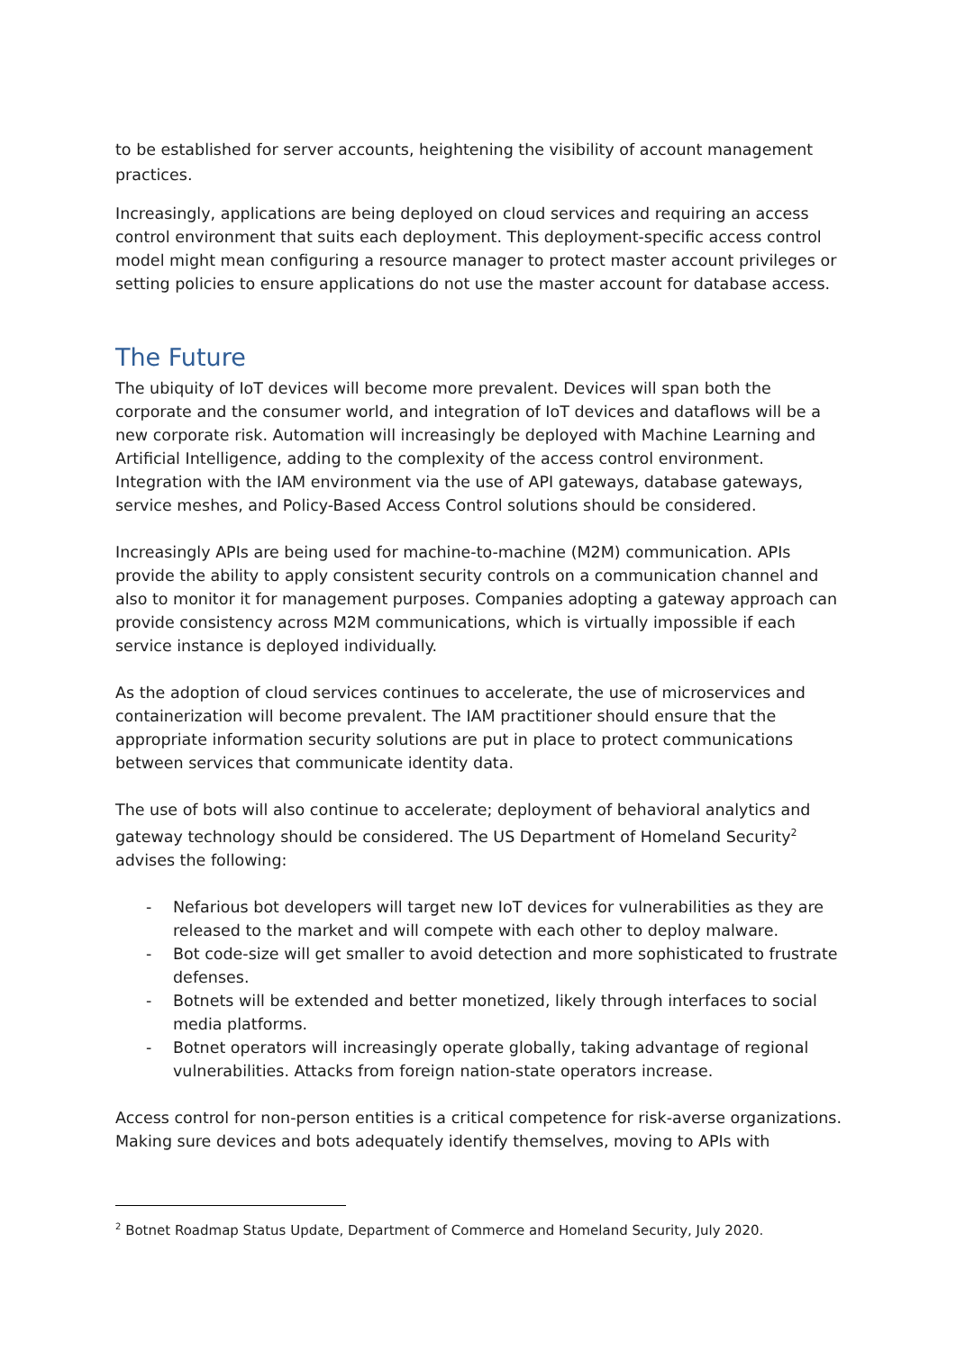to be established for server accounts, heightening the visibility of account management practices.
Increasingly, applications are being deployed on cloud services and requiring an access control environment that suits each deployment. This deployment-specific access control model might mean configuring a resource manager to protect master account privileges or setting policies to ensure applications do not use the master account for database access.
The Future
The ubiquity of IoT devices will become more prevalent. Devices will span both the corporate and the consumer world, and integration of IoT devices and dataflows will be a new corporate risk. Automation will increasingly be deployed with Machine Learning and Artificial Intelligence, adding to the complexity of the access control environment. Integration with the IAM environment via the use of API gateways, database gateways, service meshes, and Policy-Based Access Control solutions should be considered.
Increasingly APIs are being used for machine-to-machine (M2M) communication. APIs provide the ability to apply consistent security controls on a communication channel and also to monitor it for management purposes. Companies adopting a gateway approach can provide consistency across M2M communications, which is virtually impossible if each service instance is deployed individually.
As the adoption of cloud services continues to accelerate, the use of microservices and containerization will become prevalent. The IAM practitioner should ensure that the appropriate information security solutions are put in place to protect communications between services that communicate identity data.
The use of bots will also continue to accelerate; deployment of behavioral analytics and gateway technology should be considered. The US Department of Homeland Security<sup>2</sup> advises the following:
- Nefarious bot developers will target new IoT devices for vulnerabilities as they are released to the market and will compete with each other to deploy malware.
- Bot code-size will get smaller to avoid detection and more sophisticated to frustrate defenses.
- Botnets will be extended and better monetized, likely through interfaces to social media platforms.
- Botnet operators will increasingly operate globally, taking advantage of regional vulnerabilities. Attacks from foreign nation-state operators increase.
Access control for non-person entities is a critical competence for risk-averse organizations. Making sure devices and bots adequately identify themselves, moving to APIs with
<sup>2</sup> Botnet Roadmap Status Update, Department of Commerce and Homeland Security, July 2020.